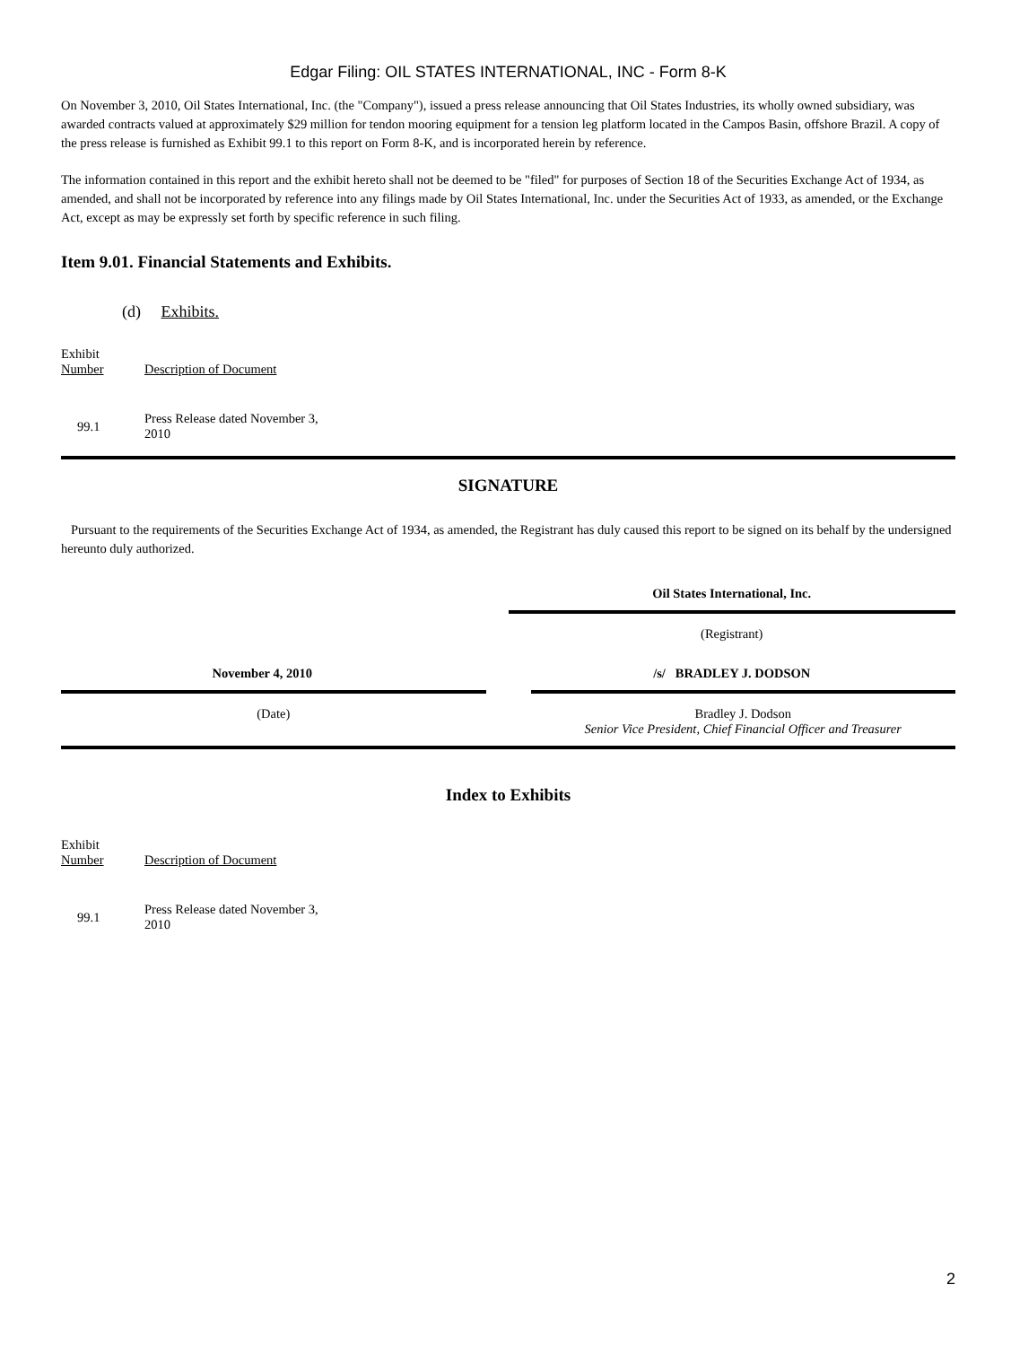Edgar Filing: OIL STATES INTERNATIONAL, INC - Form 8-K
On November 3, 2010, Oil States International, Inc. (the "Company"), issued a press release announcing that Oil States Industries, its wholly owned subsidiary, was awarded contracts valued at approximately $29 million for tendon mooring equipment for a tension leg platform located in the Campos Basin, offshore Brazil. A copy of the press release is furnished as Exhibit 99.1 to this report on Form 8-K, and is incorporated herein by reference.
The information contained in this report and the exhibit hereto shall not be deemed to be "filed" for purposes of Section 18 of the Securities Exchange Act of 1934, as amended, and shall not be incorporated by reference into any filings made by Oil States International, Inc. under the Securities Act of 1933, as amended, or the Exchange Act, except as may be expressly set forth by specific reference in such filing.
Item 9.01. Financial Statements and Exhibits.
(d) Exhibits.
| Exhibit Number | Description of Document |
| 99.1 | Press Release dated November 3, 2010 |
SIGNATURE
Pursuant to the requirements of the Securities Exchange Act of 1934, as amended, the Registrant has duly caused this report to be signed on its behalf by the undersigned hereunto duly authorized.
| | Oil States International, Inc. |
| | (Registrant) |
| November 4, 2010 | /s/ BRADLEY J. DODSON |
| (Date) | Bradley J. Dodson Senior Vice President, Chief Financial Officer and Treasurer |
Index to Exhibits
| Exhibit Number | Description of Document |
| 99.1 | Press Release dated November 3, 2010 |
2